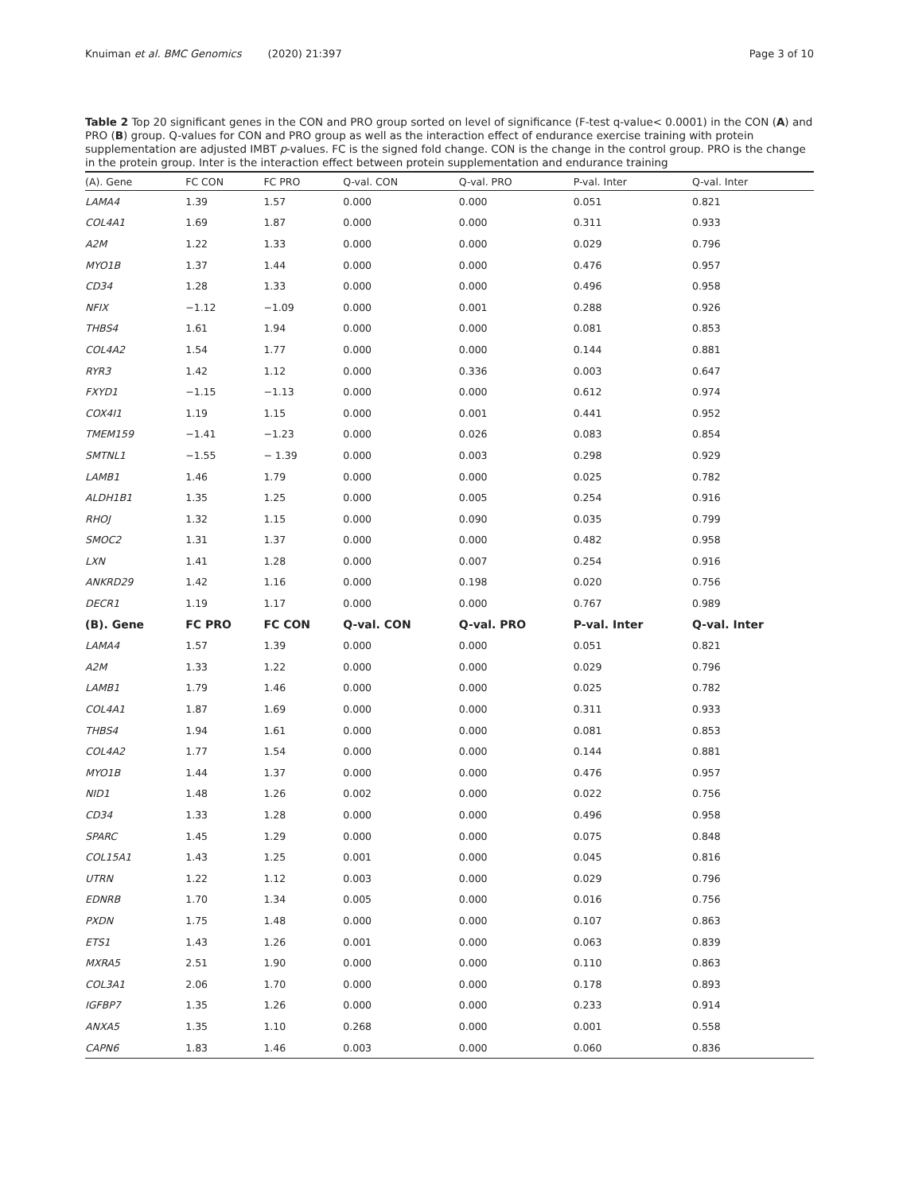Knuiman et al. BMC Genomics (2020) 21:397 Page 3 of 10
Table 2 Top 20 significant genes in the CON and PRO group sorted on level of significance (F-test q-value< 0.0001) in the CON (A) and PRO (B) group. Q-values for CON and PRO group as well as the interaction effect of endurance exercise training with protein supplementation are adjusted IMBT p-values. FC is the signed fold change. CON is the change in the control group. PRO is the change in the protein group. Inter is the interaction effect between protein supplementation and endurance training
| (A). Gene | FC CON | FC PRO | Q-val. CON | Q-val. PRO | P-val. Inter | Q-val. Inter |
| --- | --- | --- | --- | --- | --- | --- |
| LAMA4 | 1.39 | 1.57 | 0.000 | 0.000 | 0.051 | 0.821 |
| COL4A1 | 1.69 | 1.87 | 0.000 | 0.000 | 0.311 | 0.933 |
| A2M | 1.22 | 1.33 | 0.000 | 0.000 | 0.029 | 0.796 |
| MYO1B | 1.37 | 1.44 | 0.000 | 0.000 | 0.476 | 0.957 |
| CD34 | 1.28 | 1.33 | 0.000 | 0.000 | 0.496 | 0.958 |
| NFIX | −1.12 | −1.09 | 0.000 | 0.001 | 0.288 | 0.926 |
| THBS4 | 1.61 | 1.94 | 0.000 | 0.000 | 0.081 | 0.853 |
| COL4A2 | 1.54 | 1.77 | 0.000 | 0.000 | 0.144 | 0.881 |
| RYR3 | 1.42 | 1.12 | 0.000 | 0.336 | 0.003 | 0.647 |
| FXYD1 | −1.15 | −1.13 | 0.000 | 0.000 | 0.612 | 0.974 |
| COX4I1 | 1.19 | 1.15 | 0.000 | 0.001 | 0.441 | 0.952 |
| TMEM159 | −1.41 | −1.23 | 0.000 | 0.026 | 0.083 | 0.854 |
| SMTNL1 | −1.55 | − 1.39 | 0.000 | 0.003 | 0.298 | 0.929 |
| LAMB1 | 1.46 | 1.79 | 0.000 | 0.000 | 0.025 | 0.782 |
| ALDH1B1 | 1.35 | 1.25 | 0.000 | 0.005 | 0.254 | 0.916 |
| RHOJ | 1.32 | 1.15 | 0.000 | 0.090 | 0.035 | 0.799 |
| SMOC2 | 1.31 | 1.37 | 0.000 | 0.000 | 0.482 | 0.958 |
| LXN | 1.41 | 1.28 | 0.000 | 0.007 | 0.254 | 0.916 |
| ANKRD29 | 1.42 | 1.16 | 0.000 | 0.198 | 0.020 | 0.756 |
| DECR1 | 1.19 | 1.17 | 0.000 | 0.000 | 0.767 | 0.989 |
| (B). Gene | FC PRO | FC CON | Q-val. CON | Q-val. PRO | P-val. Inter | Q-val. Inter |
| LAMA4 | 1.57 | 1.39 | 0.000 | 0.000 | 0.051 | 0.821 |
| A2M | 1.33 | 1.22 | 0.000 | 0.000 | 0.029 | 0.796 |
| LAMB1 | 1.79 | 1.46 | 0.000 | 0.000 | 0.025 | 0.782 |
| COL4A1 | 1.87 | 1.69 | 0.000 | 0.000 | 0.311 | 0.933 |
| THBS4 | 1.94 | 1.61 | 0.000 | 0.000 | 0.081 | 0.853 |
| COL4A2 | 1.77 | 1.54 | 0.000 | 0.000 | 0.144 | 0.881 |
| MYO1B | 1.44 | 1.37 | 0.000 | 0.000 | 0.476 | 0.957 |
| NID1 | 1.48 | 1.26 | 0.002 | 0.000 | 0.022 | 0.756 |
| CD34 | 1.33 | 1.28 | 0.000 | 0.000 | 0.496 | 0.958 |
| SPARC | 1.45 | 1.29 | 0.000 | 0.000 | 0.075 | 0.848 |
| COL15A1 | 1.43 | 1.25 | 0.001 | 0.000 | 0.045 | 0.816 |
| UTRN | 1.22 | 1.12 | 0.003 | 0.000 | 0.029 | 0.796 |
| EDNRB | 1.70 | 1.34 | 0.005 | 0.000 | 0.016 | 0.756 |
| PXDN | 1.75 | 1.48 | 0.000 | 0.000 | 0.107 | 0.863 |
| ETS1 | 1.43 | 1.26 | 0.001 | 0.000 | 0.063 | 0.839 |
| MXRA5 | 2.51 | 1.90 | 0.000 | 0.000 | 0.110 | 0.863 |
| COL3A1 | 2.06 | 1.70 | 0.000 | 0.000 | 0.178 | 0.893 |
| IGFBP7 | 1.35 | 1.26 | 0.000 | 0.000 | 0.233 | 0.914 |
| ANXA5 | 1.35 | 1.10 | 0.268 | 0.000 | 0.001 | 0.558 |
| CAPN6 | 1.83 | 1.46 | 0.003 | 0.000 | 0.060 | 0.836 |